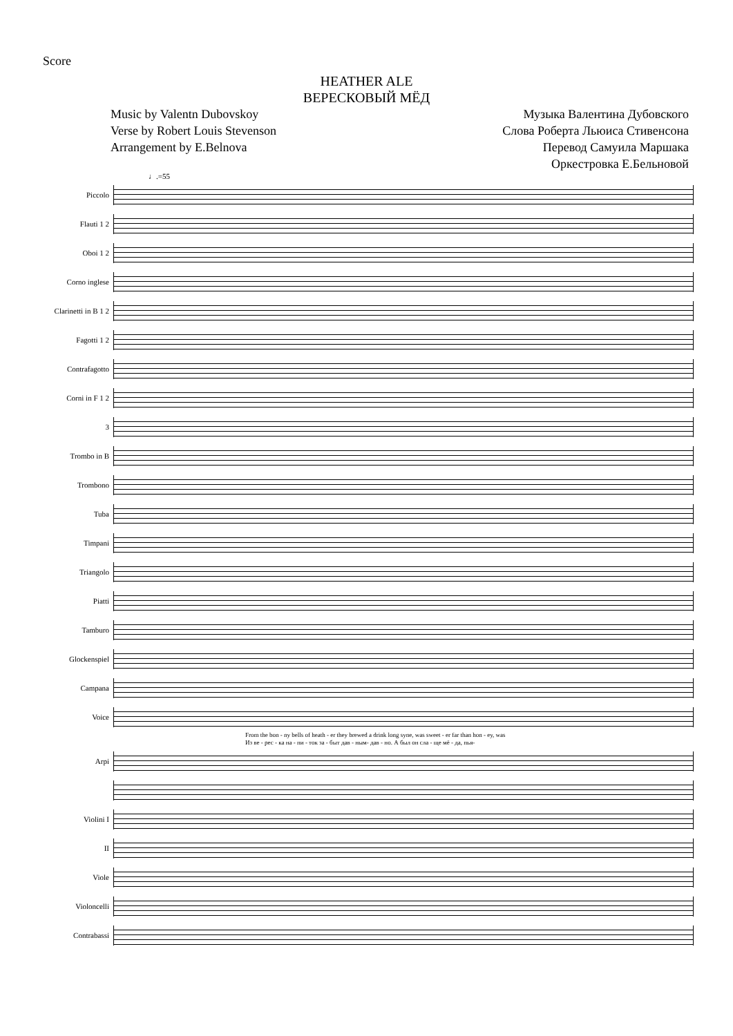Score
HEATHER ALE
ВЕРЕСКОВЫЙ МЁД
Music by Valentn Dubovskoy
Verse by Robert Louis Stevenson
Arrangement by E.Belnova
Музыка Валентина Дубовского
Слова Роберта Льюиса Стивенсона
Перевод Самуила Маршака
Оркестровка Е.Бельновой
♩.=55
Piccolo
Flauti 1 2
Oboi 1 2
Corno inglese
Clarinetti in B 1 2
Fagotti 1 2
Contrafagotto
Corni in F 1 2
3
Trombo in B
Trombono
Tuba
Timpani
Triangolo
Piatti
Tamburo
Glockenspiel
Campana
Voice
From the bon - ny bells of heath - er they brewed a drink long syne, was sweet - er far than hon - ey, was
Из ве - рес - ка на - пи - ток за - быт дав - ным- дав - но. А был он сла - ще мё - да, пья-
Arpi
Violini I
II
Viole
Violoncelli
Contrabassi